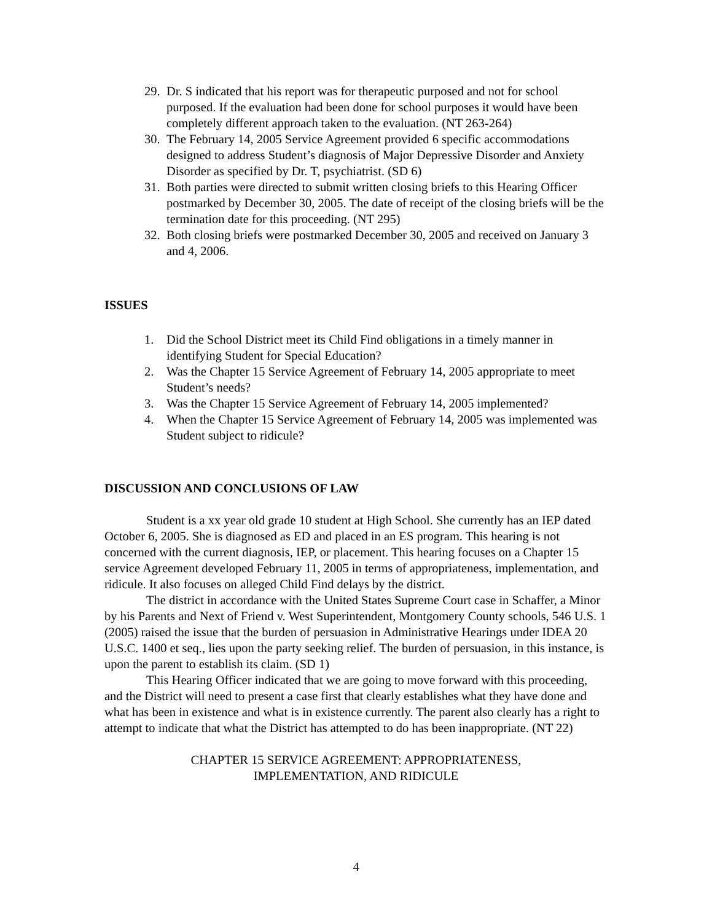29. Dr. S indicated that his report was for therapeutic purposed and not for school purposed. If the evaluation had been done for school purposes it would have been completely different approach taken to the evaluation. (NT 263-264)
30. The February 14, 2005 Service Agreement provided 6 specific accommodations designed to address Student’s diagnosis of Major Depressive Disorder and Anxiety Disorder as specified by Dr. T, psychiatrist. (SD 6)
31. Both parties were directed to submit written closing briefs to this Hearing Officer postmarked by December 30, 2005. The date of receipt of the closing briefs will be the termination date for this proceeding. (NT 295)
32. Both closing briefs were postmarked December 30, 2005 and received on January 3 and 4, 2006.
ISSUES
1. Did the School District meet its Child Find obligations in a timely manner in identifying Student for Special Education?
2. Was the Chapter 15 Service Agreement of February 14, 2005 appropriate to meet Student’s needs?
3. Was the Chapter 15 Service Agreement of February 14, 2005 implemented?
4. When the Chapter 15 Service Agreement of February 14, 2005 was implemented was Student subject to ridicule?
DISCUSSION AND CONCLUSIONS OF LAW
Student is a xx year old grade 10 student at High School. She currently has an IEP dated October 6, 2005. She is diagnosed as ED and placed in an ES program. This hearing is not concerned with the current diagnosis, IEP, or placement. This hearing focuses on a Chapter 15 service Agreement developed February 11, 2005 in terms of appropriateness, implementation, and ridicule. It also focuses on alleged Child Find delays by the district.
The district in accordance with the United States Supreme Court case in Schaffer, a Minor by his Parents and Next of Friend v. West Superintendent, Montgomery County schools, 546 U.S. 1 (2005) raised the issue that the burden of persuasion in Administrative Hearings under IDEA 20 U.S.C. 1400 et seq., lies upon the party seeking relief. The burden of persuasion, in this instance, is upon the parent to establish its claim. (SD 1)
This Hearing Officer indicated that we are going to move forward with this proceeding, and the District will need to present a case first that clearly establishes what they have done and what has been in existence and what is in existence currently. The parent also clearly has a right to attempt to indicate that what the District has attempted to do has been inappropriate. (NT 22)
CHAPTER 15 SERVICE AGREEMENT: APPROPRIATENESS,
IMPLEMENTATION, AND RIDICULE
4